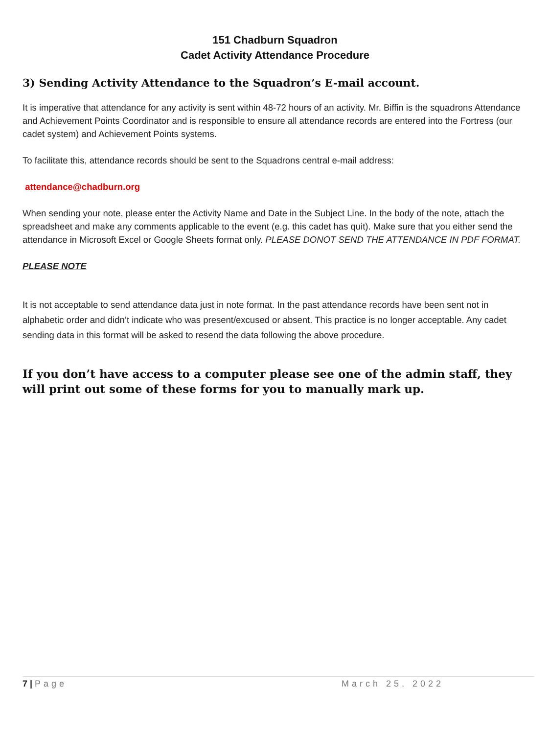151 Chadburn Squadron
Cadet Activity Attendance Procedure
3) Sending Activity Attendance to the Squadron’s E-mail account.
It is imperative that attendance for any activity is sent within 48-72 hours of an activity. Mr. Biffin is the squadrons Attendance and Achievement Points Coordinator and is responsible to ensure all attendance records are entered into the Fortress (our cadet system) and Achievement Points systems.
To facilitate this, attendance records should be sent to the Squadrons central e-mail address:
attendance@chadburn.org
When sending your note, please enter the Activity Name and Date in the Subject Line. In the body of the note, attach the spreadsheet and make any comments applicable to the event (e.g. this cadet has quit). Make sure that you either send the attendance in Microsoft Excel or Google Sheets format only. PLEASE DONOT SEND THE ATTENDANCE IN PDF FORMAT.
PLEASE NOTE
It is not acceptable to send attendance data just in note format. In the past attendance records have been sent not in alphabetic order and didn’t indicate who was present/excused or absent. This practice is no longer acceptable. Any cadet sending data in this format will be asked to resend the data following the above procedure.
If you don’t have access to a computer please see one of the admin staff, they will print out some of these forms for you to manually mark up.
7 | Page March 25, 2022